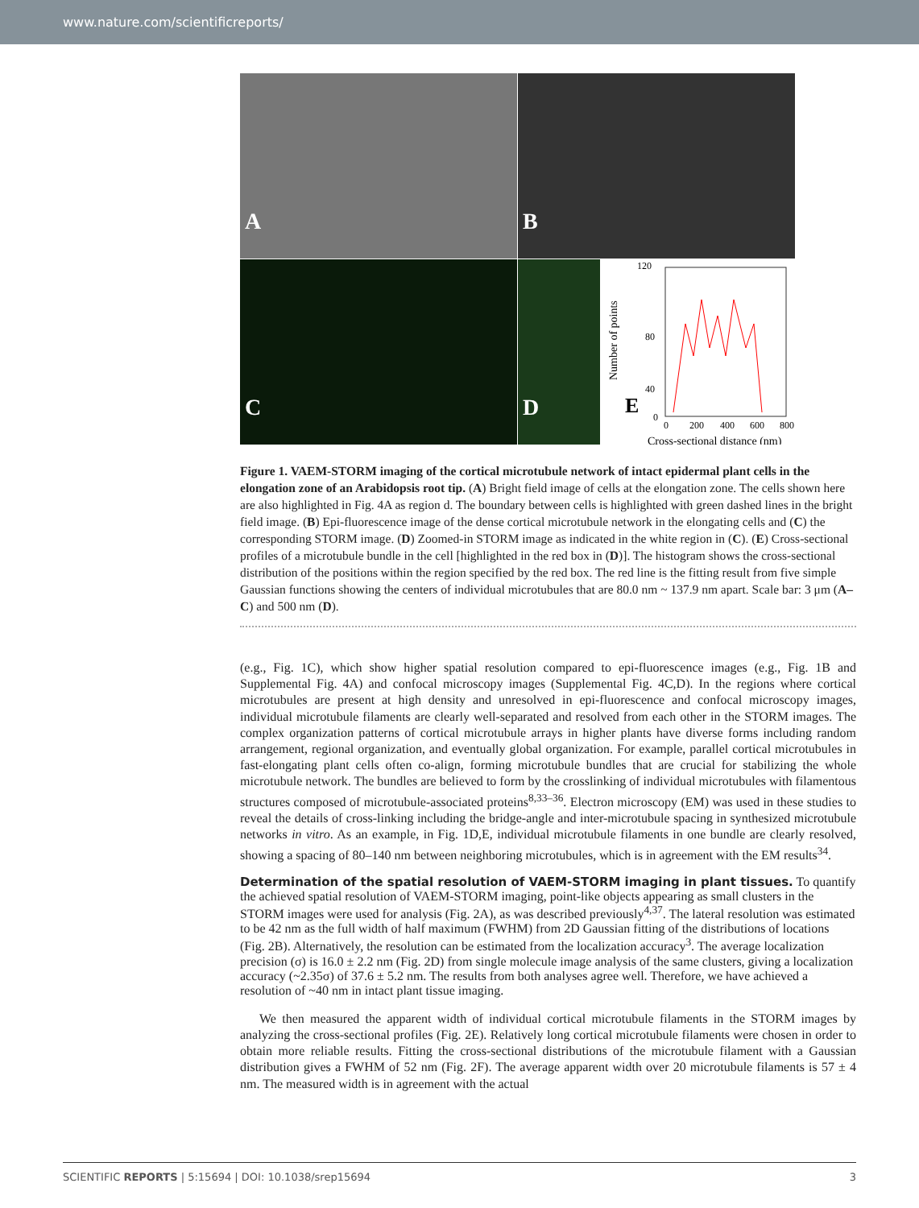www.nature.com/scientificreports/
A
B
C
D
E
120
80
40
0
0
200
400
600
800
Number of points
Cross-sectional distance (nm)
Figure 1. VAEM-STORM imaging of the cortical microtubule network of intact epidermal plant cells in the elongation zone of an Arabidopsis root tip. (A) Bright field image of cells at the elongation zone. The cells shown here are also highlighted in Fig. 4A as region d. The boundary between cells is highlighted with green dashed lines in the bright field image. (B) Epi-fluorescence image of the dense cortical microtubule network in the elongating cells and (C) the corresponding STORM image. (D) Zoomed-in STORM image as indicated in the white region in (C). (E) Cross-sectional profiles of a microtubule bundle in the cell [highlighted in the red box in (D)]. The histogram shows the cross-sectional distribution of the positions within the region specified by the red box. The red line is the fitting result from five simple Gaussian functions showing the centers of individual microtubules that are 80.0 nm ~ 137.9 nm apart. Scale bar: 3 μm (A–C) and 500 nm (D).
(e.g., Fig. 1C), which show higher spatial resolution compared to epi-fluorescence images (e.g., Fig. 1B and Supplemental Fig. 4A) and confocal microscopy images (Supplemental Fig. 4C,D). In the regions where cortical microtubules are present at high density and unresolved in epi-fluorescence and confocal microscopy images, individual microtubule filaments are clearly well-separated and resolved from each other in the STORM images. The complex organization patterns of cortical microtubule arrays in higher plants have diverse forms including random arrangement, regional organization, and eventually global organization. For example, parallel cortical microtubules in fast-elongating plant cells often co-align, forming microtubule bundles that are crucial for stabilizing the whole microtubule network. The bundles are believed to form by the crosslinking of individual microtubules with filamentous structures composed of microtubule-associated proteins<sup>8,33–36</sup>. Electron microscopy (EM) was used in these studies to reveal the details of cross-linking including the bridge-angle and inter-microtubule spacing in synthesized microtubule networks in vitro. As an example, in Fig. 1D,E, individual microtubule filaments in one bundle are clearly resolved, showing a spacing of 80–140 nm between neighboring microtubules, which is in agreement with the EM results<sup>34</sup>.
Determination of the spatial resolution of VAEM-STORM imaging in plant tissues.
To quantify the achieved spatial resolution of VAEM-STORM imaging, point-like objects appearing as small clusters in the STORM images were used for analysis (Fig. 2A), as was described previously<sup>4,37</sup>. The lateral resolution was estimated to be 42 nm as the full width of half maximum (FWHM) from 2D Gaussian fitting of the distributions of locations (Fig. 2B). Alternatively, the resolution can be estimated from the localization accuracy<sup>3</sup>. The average localization precision (σ) is 16.0 ± 2.2 nm (Fig. 2D) from single molecule image analysis of the same clusters, giving a localization accuracy (~2.35σ) of 37.6 ± 5.2 nm. The results from both analyses agree well. Therefore, we have achieved a resolution of ~40 nm in intact plant tissue imaging.
We then measured the apparent width of individual cortical microtubule filaments in the STORM images by analyzing the cross-sectional profiles (Fig. 2E). Relatively long cortical microtubule filaments were chosen in order to obtain more reliable results. Fitting the cross-sectional distributions of the microtubule filament with a Gaussian distribution gives a FWHM of 52 nm (Fig. 2F). The average apparent width over 20 microtubule filaments is 57 ± 4 nm. The measured width is in agreement with the actual
SCIENTIFIC REPORTS | 5:15694 | DOI: 10.1038/srep15694 3